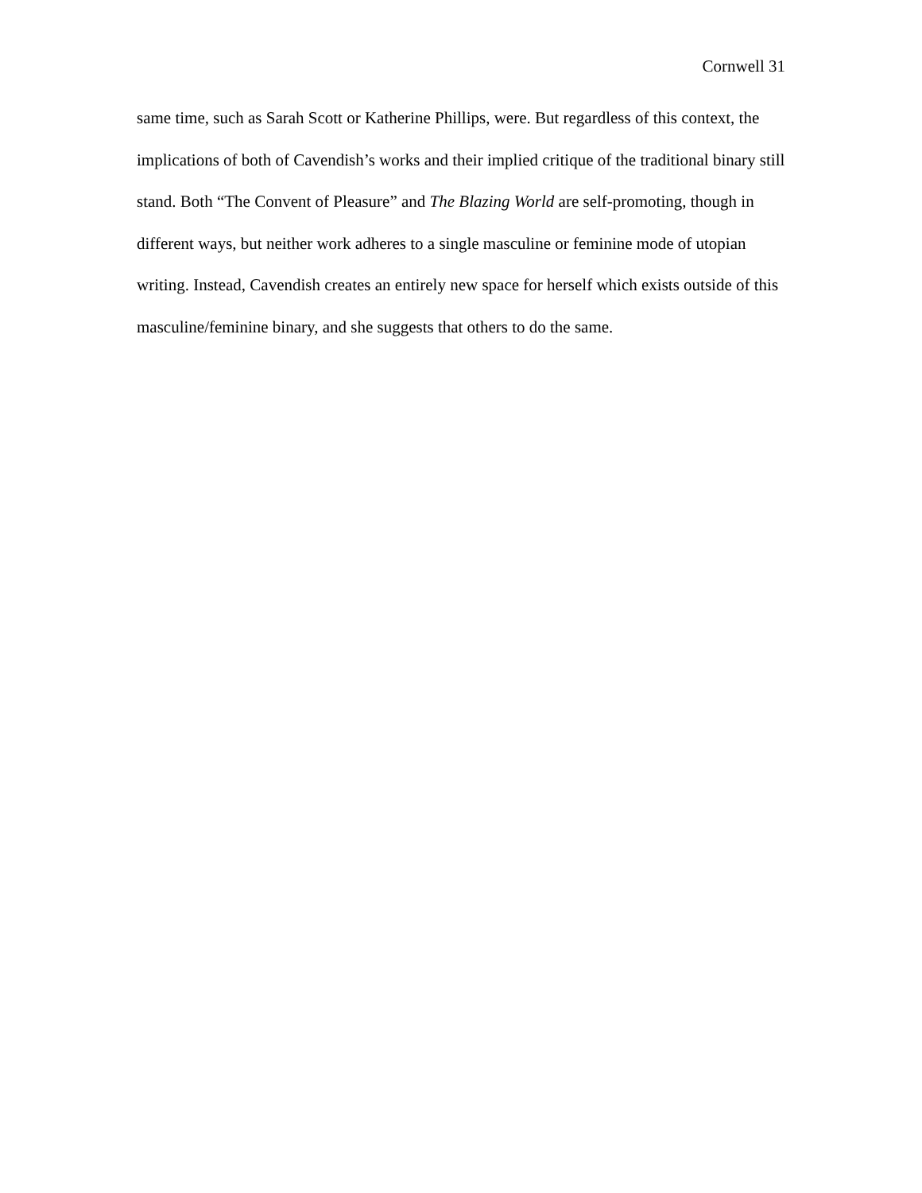Cornwell 31
same time, such as Sarah Scott or Katherine Phillips, were. But regardless of this context, the implications of both of Cavendish’s works and their implied critique of the traditional binary still stand. Both “The Convent of Pleasure” and The Blazing World are self-promoting, though in different ways, but neither work adheres to a single masculine or feminine mode of utopian writing. Instead, Cavendish creates an entirely new space for herself which exists outside of this masculine/feminine binary, and she suggests that others to do the same.